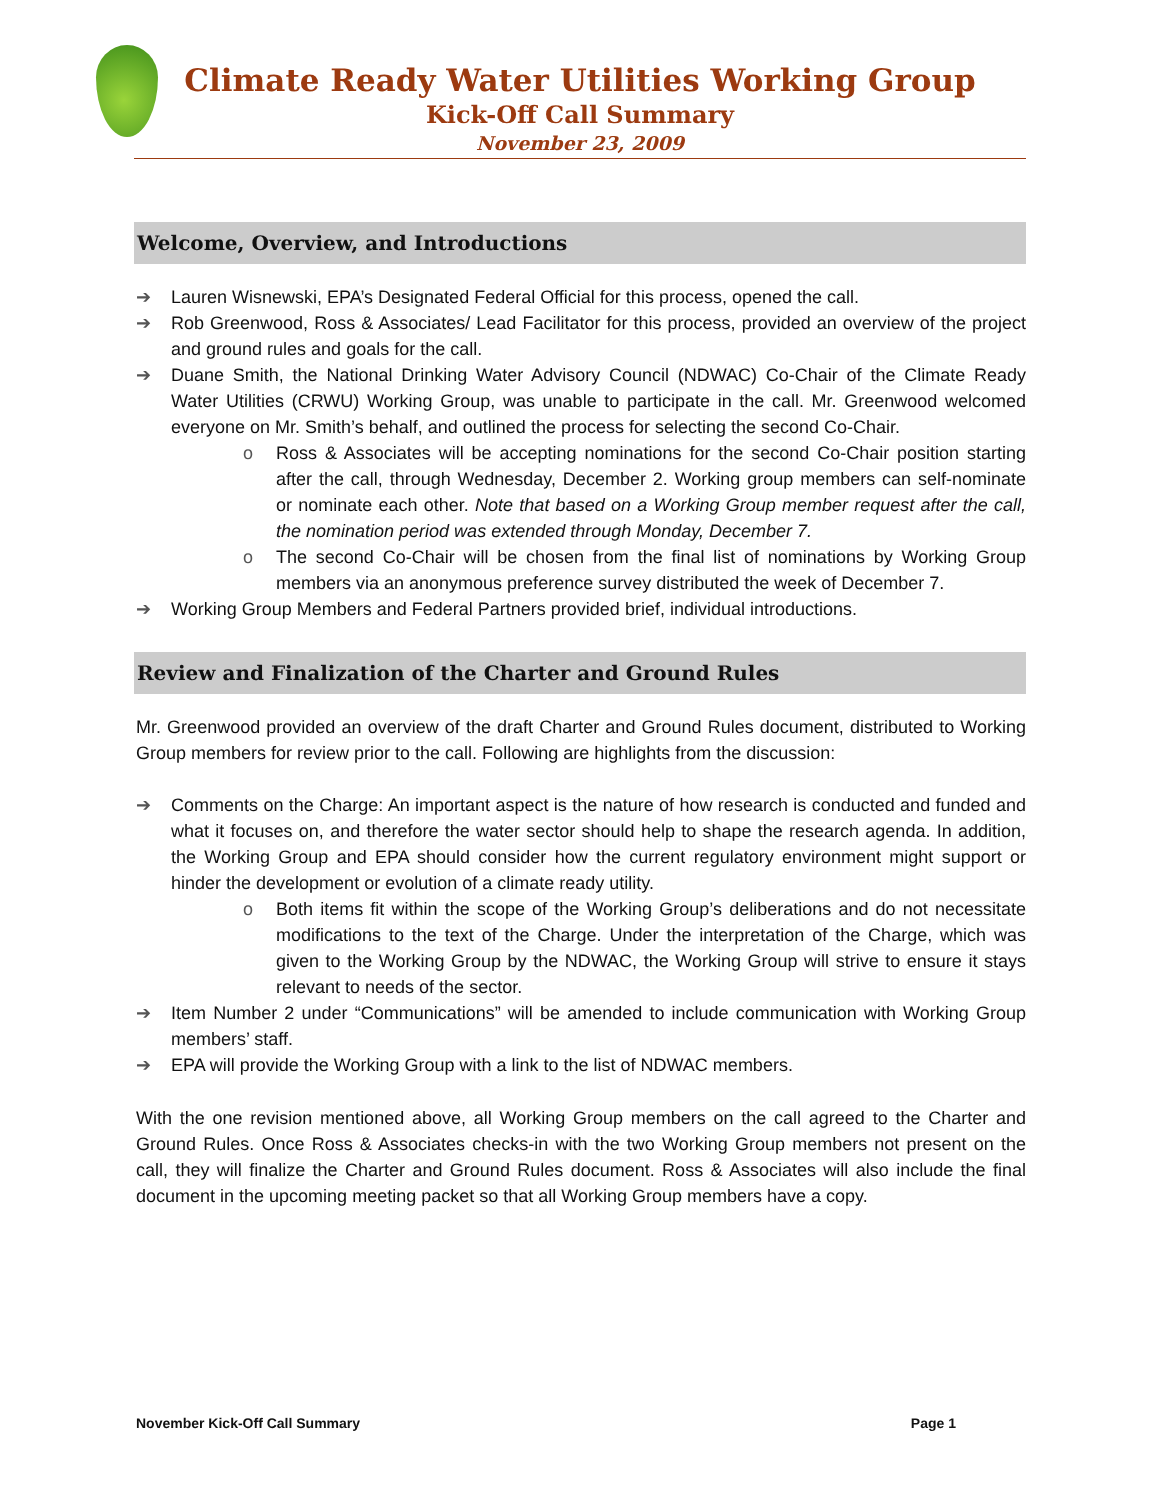Climate Ready Water Utilities Working Group
Kick-Off Call Summary
November 23, 2009
Welcome, Overview, and Introductions
➔ Lauren Wisnewski, EPA’s Designated Federal Official for this process, opened the call.
➔ Rob Greenwood, Ross & Associates/ Lead Facilitator for this process, provided an overview of the project and ground rules and goals for the call.
➔ Duane Smith, the National Drinking Water Advisory Council (NDWAC) Co-Chair of the Climate Ready Water Utilities (CRWU) Working Group, was unable to participate in the call. Mr. Greenwood welcomed everyone on Mr. Smith’s behalf, and outlined the process for selecting the second Co-Chair.
o Ross & Associates will be accepting nominations for the second Co-Chair position starting after the call, through Wednesday, December 2. Working group members can self-nominate or nominate each other. Note that based on a Working Group member request after the call, the nomination period was extended through Monday, December 7.
o The second Co-Chair will be chosen from the final list of nominations by Working Group members via an anonymous preference survey distributed the week of December 7.
➔ Working Group Members and Federal Partners provided brief, individual introductions.
Review and Finalization of the Charter and Ground Rules
Mr. Greenwood provided an overview of the draft Charter and Ground Rules document, distributed to Working Group members for review prior to the call. Following are highlights from the discussion:
➔ Comments on the Charge: An important aspect is the nature of how research is conducted and funded and what it focuses on, and therefore the water sector should help to shape the research agenda. In addition, the Working Group and EPA should consider how the current regulatory environment might support or hinder the development or evolution of a climate ready utility.
o Both items fit within the scope of the Working Group’s deliberations and do not necessitate modifications to the text of the Charge. Under the interpretation of the Charge, which was given to the Working Group by the NDWAC, the Working Group will strive to ensure it stays relevant to needs of the sector.
➔ Item Number 2 under “Communications” will be amended to include communication with Working Group members’ staff.
➔ EPA will provide the Working Group with a link to the list of NDWAC members.
With the one revision mentioned above, all Working Group members on the call agreed to the Charter and Ground Rules. Once Ross & Associates checks-in with the two Working Group members not present on the call, they will finalize the Charter and Ground Rules document. Ross & Associates will also include the final document in the upcoming meeting packet so that all Working Group members have a copy.
November Kick-Off Call Summary Page 1